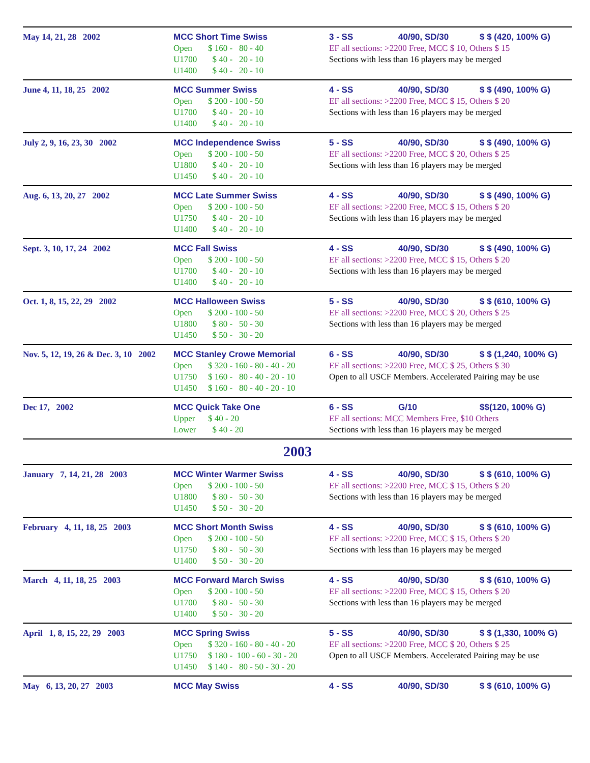| May 14, 21, 28 2002 | MCC Short Time Swiss Open $ 160 - 80 - 40 U1700 $ 40 - 20 - 10 U1400 $ 40 - 20 - 10 | 3 - SS 40/90, SD/30 $ $ (420, 100% G) EF all sections: >2200 Free, MCC $ 10, Others $ 15 Sections with less than 16 players may be merged |
| June 4, 11, 18, 25 2002 | MCC Summer Swiss Open $ 200 - 100 - 50 U1700 $ 40 - 20 - 10 U1400 $ 40 - 20 - 10 | 4 - SS 40/90, SD/30 $ $ (490, 100% G) EF all sections: >2200 Free, MCC $ 15, Others $ 20 Sections with less than 16 players may be merged |
| July 2, 9, 16, 23, 30 2002 | MCC Independence Swiss Open $ 200 - 100 - 50 U1800 $ 40 - 20 - 10 U1450 $ 40 - 20 - 10 | 5 - SS 40/90, SD/30 $ $ (490, 100% G) EF all sections: >2200 Free, MCC $ 20, Others $ 25 Sections with less than 16 players may be merged |
| Aug. 6, 13, 20, 27 2002 | MCC Late Summer Swiss Open $ 200 - 100 - 50 U1750 $ 40 - 20 - 10 U1400 $ 40 - 20 - 10 | 4 - SS 40/90, SD/30 $ $ (490, 100% G) EF all sections: >2200 Free, MCC $ 15, Others $ 20 Sections with less than 16 players may be merged |
| Sept. 3, 10, 17, 24 2002 | MCC Fall Swiss Open $ 200 - 100 - 50 U1700 $ 40 - 20 - 10 U1400 $ 40 - 20 - 10 | 4 - SS 40/90, SD/30 $ $ (490, 100% G) EF all sections: >2200 Free, MCC $ 15, Others $ 20 Sections with less than 16 players may be merged |
| Oct. 1, 8, 15, 22, 29 2002 | MCC Halloween Swiss Open $ 200 - 100 - 50 U1800 $ 80 - 50 - 30 U1450 $ 50 - 30 - 20 | 5 - SS 40/90, SD/30 $ $ (610, 100% G) EF all sections: >2200 Free, MCC $ 20, Others $ 25 Sections with less than 16 players may be merged |
| Nov. 5, 12, 19, 26 & Dec. 3, 10 2002 | MCC Stanley Crowe Memorial Open $ 320 - 160 - 80 - 40 - 20 U1750 $ 160 - 80 - 40 - 20 - 10 U1450 $ 160 - 80 - 40 - 20 - 10 | 6 - SS 40/90, SD/30 $ $ (1,240, 100% G) EF all sections: >2200 Free, MCC $ 25, Others $ 30 Open to all USCF Members. Accelerated Pairing may be use |
| Dec 17, 2002 | MCC Quick Take One Upper $ 40 - 20 Lower $ 40 - 20 | 6 - SS G/10 $$(120, 100% G) EF all sections: MCC Members Free, $10 Others Sections with less than 16 players may be merged |
| 2003 | | |
| January 7, 14, 21, 28 2003 | MCC Winter Warmer Swiss Open $ 200 - 100 - 50 U1800 $ 80 - 50 - 30 U1450 $ 50 - 30 - 20 | 4 - SS 40/90, SD/30 $ $ (610, 100% G) EF all sections: >2200 Free, MCC $ 15, Others $ 20 Sections with less than 16 players may be merged |
| February 4, 11, 18, 25 2003 | MCC Short Month Swiss Open $ 200 - 100 - 50 U1750 $ 80 - 50 - 30 U1400 $ 50 - 30 - 20 | 4 - SS 40/90, SD/30 $ $ (610, 100% G) EF all sections: >2200 Free, MCC $ 15, Others $ 20 Sections with less than 16 players may be merged |
| March 4, 11, 18, 25 2003 | MCC Forward March Swiss Open $ 200 - 100 - 50 U1700 $ 80 - 50 - 30 U1400 $ 50 - 30 - 20 | 4 - SS 40/90, SD/30 $ $ (610, 100% G) EF all sections: >2200 Free, MCC $ 15, Others $ 20 Sections with less than 16 players may be merged |
| April 1, 8, 15, 22, 29 2003 | MCC Spring Swiss Open $ 320 - 160 - 80 - 40 - 20 U1750 $ 180 - 100 - 60 - 30 - 20 U1450 $ 140 - 80 - 50 - 30 - 20 | 5 - SS 40/90, SD/30 $ $ (1,330, 100% G) EF all sections: >2200 Free, MCC $ 20, Others $ 25 Open to all USCF Members. Accelerated Pairing may be use |
| May 6, 13, 20, 27 2003 | MCC May Swiss | 4 - SS 40/90, SD/30 $ $ (610, 100% G) |